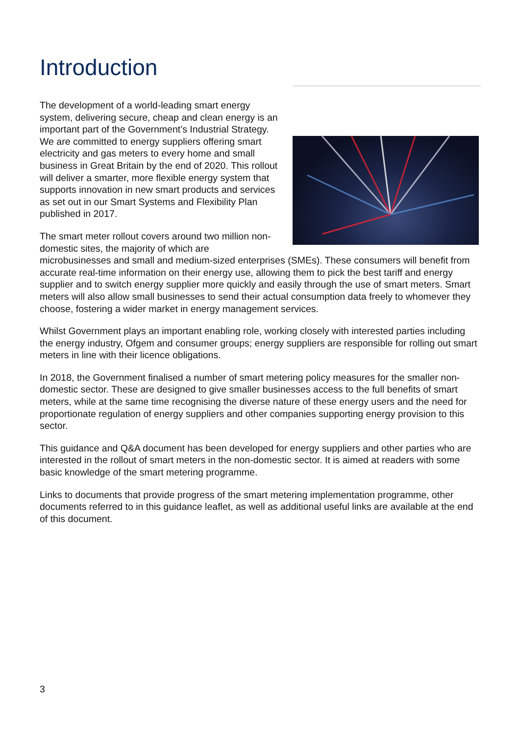Introduction
The development of a world-leading smart energy system, delivering secure, cheap and clean energy is an important part of the Government’s Industrial Strategy. We are committed to energy suppliers offering smart electricity and gas meters to every home and small business in Great Britain by the end of 2020. This rollout will deliver a smarter, more flexible energy system that supports innovation in new smart products and services as set out in our Smart Systems and Flexibility Plan published in 2017.
The smart meter rollout covers around two million non-domestic sites, the majority of which are microbusinesses and small and medium-sized enterprises (SMEs). These consumers will benefit from accurate real-time information on their energy use, allowing them to pick the best tariff and energy supplier and to switch energy supplier more quickly and easily through the use of smart meters. Smart meters will also allow small businesses to send their actual consumption data freely to whomever they choose, fostering a wider market in energy management services.
Whilst Government plays an important enabling role, working closely with interested parties including the energy industry, Ofgem and consumer groups; energy suppliers are responsible for rolling out smart meters in line with their licence obligations.
In 2018, the Government finalised a number of smart metering policy measures for the smaller non-domestic sector. These are designed to give smaller businesses access to the full benefits of smart meters, while at the same time recognising the diverse nature of these energy users and the need for proportionate regulation of energy suppliers and other companies supporting energy provision to this sector.
This guidance and Q&A document has been developed for energy suppliers and other parties who are interested in the rollout of smart meters in the non-domestic sector. It is aimed at readers with some basic knowledge of the smart metering programme.
Links to documents that provide progress of the smart metering implementation programme, other documents referred to in this guidance leaflet, as well as additional useful links are available at the end of this document.
3